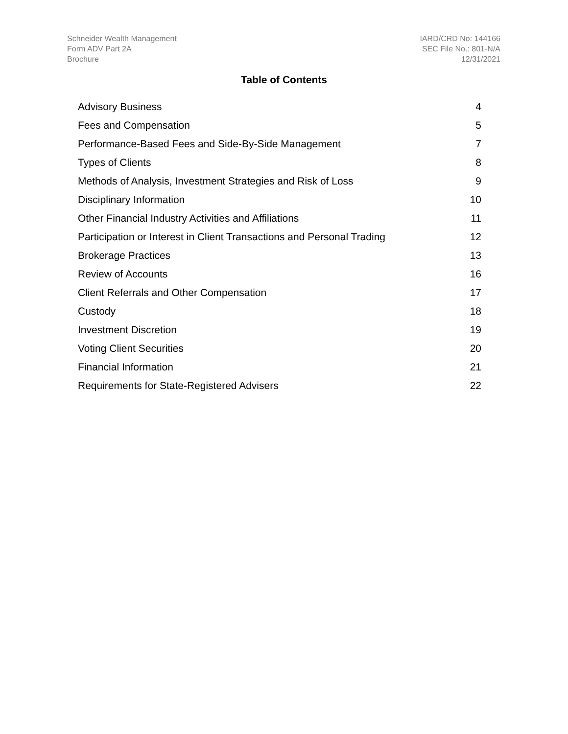Schneider Wealth Management
Form ADV Part 2A
Brochure
IARD/CRD No: 144166
SEC File No.: 801-N/A
12/31/2021
Table of Contents
| Advisory Business | 4 |
| Fees and Compensation | 5 |
| Performance-Based Fees and Side-By-Side Management | 7 |
| Types of Clients | 8 |
| Methods of Analysis, Investment Strategies and Risk of Loss | 9 |
| Disciplinary Information | 10 |
| Other Financial Industry Activities and Affiliations | 11 |
| Participation or Interest in Client Transactions and Personal Trading | 12 |
| Brokerage Practices | 13 |
| Review of Accounts | 16 |
| Client Referrals and Other Compensation | 17 |
| Custody | 18 |
| Investment Discretion | 19 |
| Voting Client Securities | 20 |
| Financial Information | 21 |
| Requirements for State-Registered Advisers | 22 |